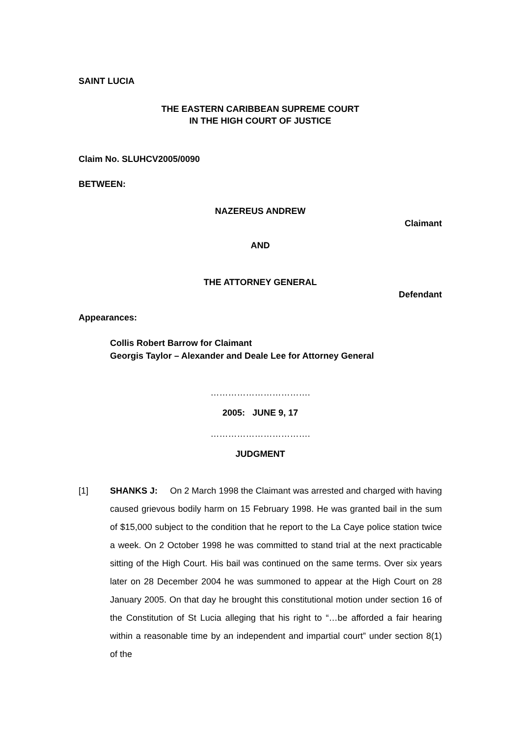SAINT LUCIA
THE EASTERN CARIBBEAN SUPREME COURT
IN THE HIGH COURT OF JUSTICE
Claim No. SLUHCV2005/0090
BETWEEN:
NAZEREUS ANDREW
Claimant
AND
THE ATTORNEY GENERAL
Defendant
Appearances:
Collis Robert Barrow for Claimant
Georgis Taylor – Alexander and Deale Lee for Attorney General
…………………………….
2005: JUNE 9, 17
…………………………….
JUDGMENT
[1] SHANKS J: On 2 March 1998 the Claimant was arrested and charged with having caused grievous bodily harm on 15 February 1998. He was granted bail in the sum of $15,000 subject to the condition that he report to the La Caye police station twice a week. On 2 October 1998 he was committed to stand trial at the next practicable sitting of the High Court. His bail was continued on the same terms. Over six years later on 28 December 2004 he was summoned to appear at the High Court on 28 January 2005. On that day he brought this constitutional motion under section 16 of the Constitution of St Lucia alleging that his right to “…be afforded a fair hearing within a reasonable time by an independent and impartial court” under section 8(1) of the